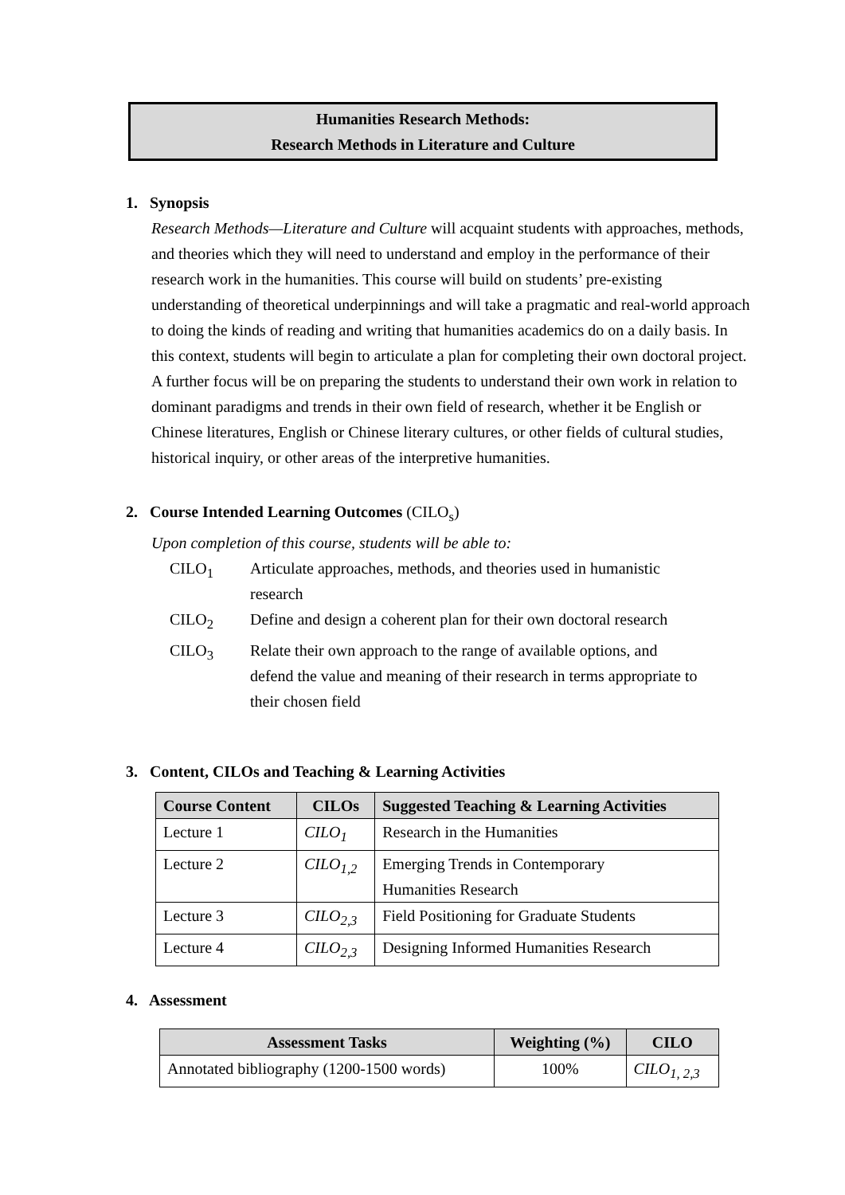Humanities Research Methods:
Research Methods in Literature and Culture
1. Synopsis
Research Methods—Literature and Culture will acquaint students with approaches, methods, and theories which they will need to understand and employ in the performance of their research work in the humanities. This course will build on students’ pre-existing understanding of theoretical underpinnings and will take a pragmatic and real-world approach to doing the kinds of reading and writing that humanities academics do on a daily basis. In this context, students will begin to articulate a plan for completing their own doctoral project. A further focus will be on preparing the students to understand their own work in relation to dominant paradigms and trends in their own field of research, whether it be English or Chinese literatures, English or Chinese literary cultures, or other fields of cultural studies, historical inquiry, or other areas of the interpretive humanities.
2. Course Intended Learning Outcomes (CILO<sub>s</sub>)
Upon completion of this course, students will be able to:
CILO<sub>1</sub> Articulate approaches, methods, and theories used in humanistic research
CILO<sub>2</sub> Define and design a coherent plan for their own doctoral research
CILO<sub>3</sub> Relate their own approach to the range of available options, and defend the value and meaning of their research in terms appropriate to their chosen field
3. Content, CILOs and Teaching & Learning Activities
| Course Content | CILOs | Suggested Teaching & Learning Activities |
| --- | --- | --- |
| Lecture 1 | CILO<sub>1</sub> | Research in the Humanities |
| Lecture 2 | CILO<sub>1,2</sub> | Emerging Trends in Contemporary Humanities Research |
| Lecture 3 | CILO<sub>2,3</sub> | Field Positioning for Graduate Students |
| Lecture 4 | CILO<sub>2,3</sub> | Designing Informed Humanities Research |
4. Assessment
| Assessment Tasks | Weighting (%) | CILO |
| --- | --- | --- |
| Annotated bibliography (1200-1500 words) | 100% | CILO<sub>1, 2,3</sub> |